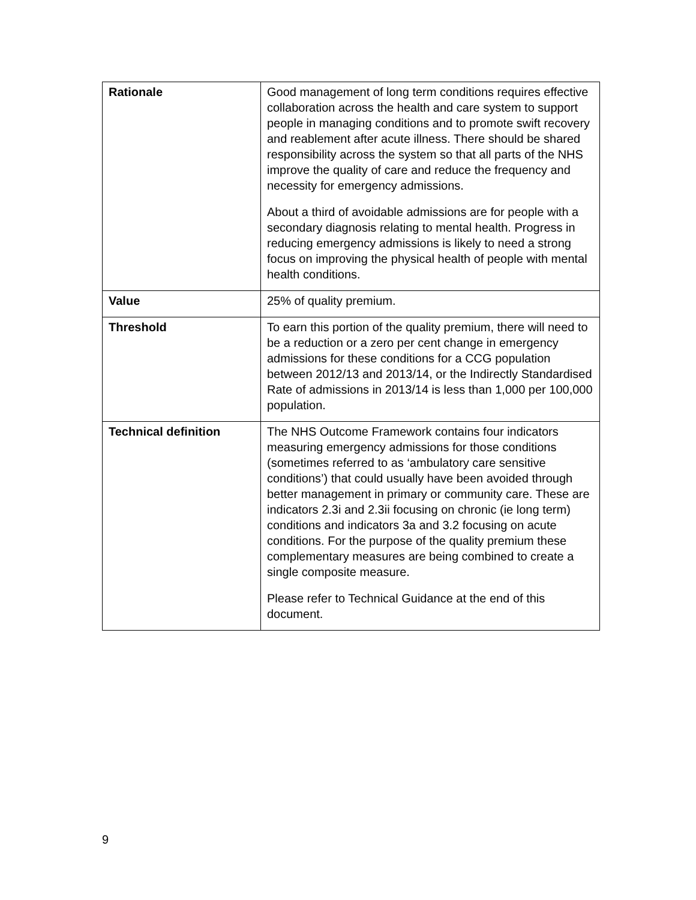| Rationale | Good management of long term conditions requires effective collaboration across the health and care system to support people in managing conditions and to promote swift recovery and reablement after acute illness. There should be shared responsibility across the system so that all parts of the NHS improve the quality of care and reduce the frequency and necessity for emergency admissions. About a third of avoidable admissions are for people with a secondary diagnosis relating to mental health. Progress in reducing emergency admissions is likely to need a strong focus on improving the physical health of people with mental health conditions. |
| Value | 25% of quality premium. |
| Threshold | To earn this portion of the quality premium, there will need to be a reduction or a zero per cent change in emergency admissions for these conditions for a CCG population between 2012/13 and 2013/14, or the Indirectly Standardised Rate of admissions in 2013/14 is less than 1,000 per 100,000 population. |
| Technical definition | The NHS Outcome Framework contains four indicators measuring emergency admissions for those conditions (sometimes referred to as ‘ambulatory care sensitive conditions’) that could usually have been avoided through better management in primary or community care. These are indicators 2.3i and 2.3ii focusing on chronic (ie long term) conditions and indicators 3a and 3.2 focusing on acute conditions. For the purpose of the quality premium these complementary measures are being combined to create a single composite measure. Please refer to Technical Guidance at the end of this document. |
9